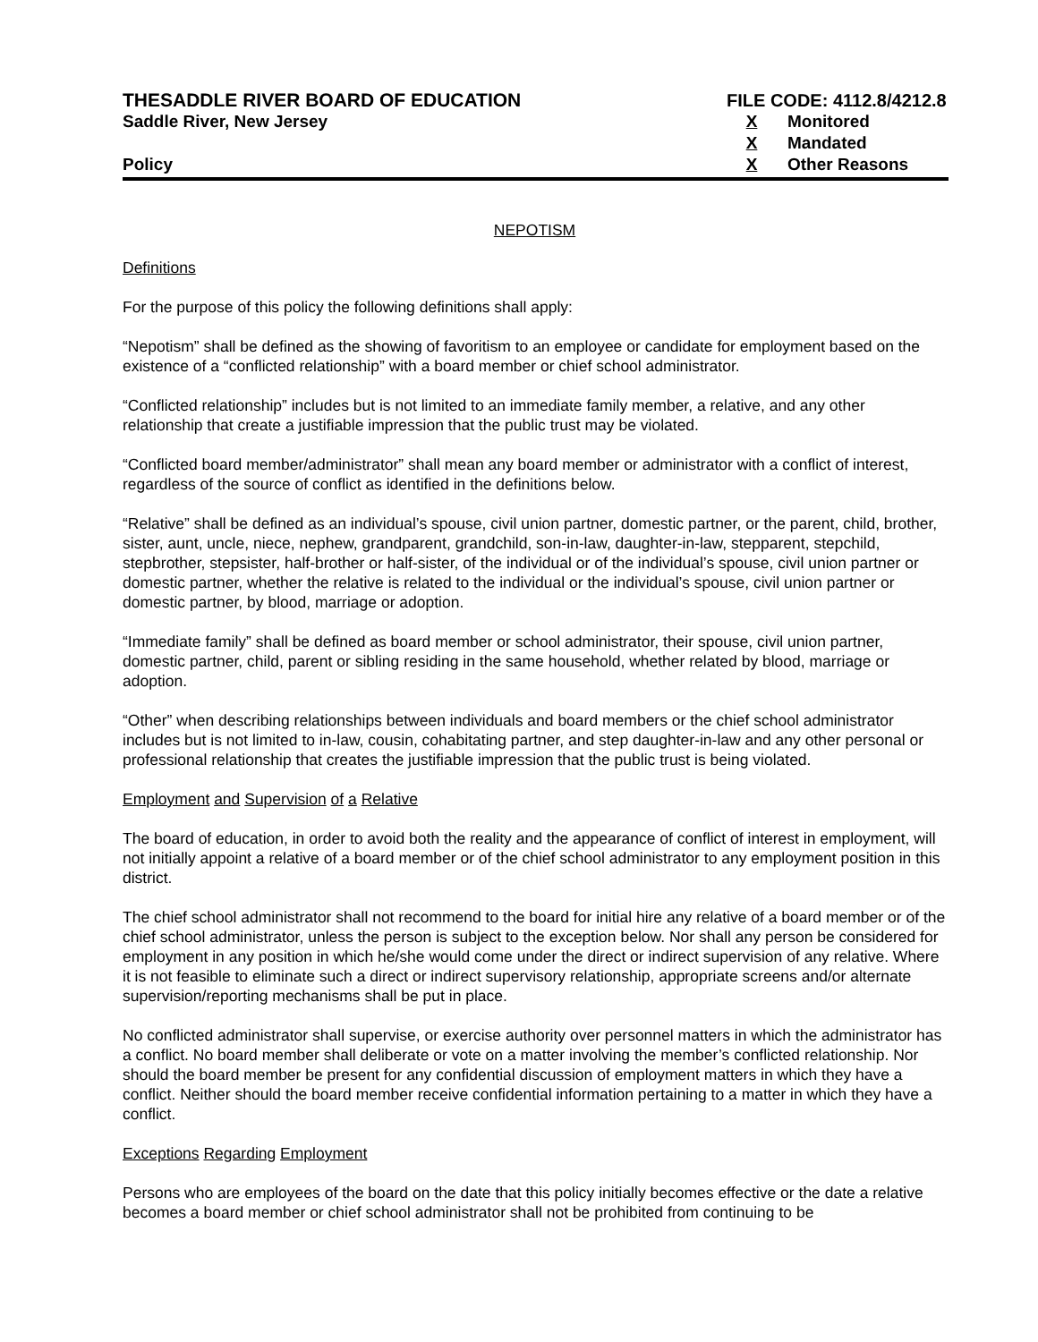THESADDLE RIVER BOARD OF EDUCATION
Saddle River, New Jersey
Policy
FILE CODE: 4112.8/4212.8
X Monitored
X Mandated
X Other Reasons
NEPOTISM
Definitions
For the purpose of this policy the following definitions shall apply:
“Nepotism” shall be defined as the showing of favoritism to an employee or candidate for employment based on the existence of a “conflicted relationship” with a board member or chief school administrator.
“Conflicted relationship” includes but is not limited to an immediate family member, a relative, and any other relationship that create a justifiable impression that the public trust may be violated.
“Conflicted board member/administrator” shall mean any board member or administrator with a conflict of interest, regardless of the source of conflict as identified in the definitions below.
“Relative” shall be defined as an individual’s spouse, civil union partner, domestic partner, or the parent, child, brother, sister, aunt, uncle, niece, nephew, grandparent, grandchild, son-in-law, daughter-in-law, stepparent, stepchild, stepbrother, stepsister, half-brother or half-sister, of the individual or of the individual’s spouse, civil union partner or domestic partner, whether the relative is related to the individual or the individual’s spouse, civil union partner or domestic partner, by blood, marriage or adoption.
“Immediate family” shall be defined as board member or school administrator, their spouse, civil union partner, domestic partner, child, parent or sibling residing in the same household, whether related by blood, marriage or adoption.
“Other” when describing relationships between individuals and board members or the chief school administrator includes but is not limited to in-law, cousin, cohabitating partner, and step daughter-in-law and any other personal or professional relationship that creates the justifiable impression that the public trust is being violated.
Employment and Supervision of a Relative
The board of education, in order to avoid both the reality and the appearance of conflict of interest in employment, will not initially appoint a relative of a board member or of the chief school administrator to any employment position in this district.
The chief school administrator shall not recommend to the board for initial hire any relative of a board member or of the chief school administrator, unless the person is subject to the exception below. Nor shall any person be considered for employment in any position in which he/she would come under the direct or indirect supervision of any relative. Where it is not feasible to eliminate such a direct or indirect supervisory relationship, appropriate screens and/or alternate supervision/reporting mechanisms shall be put in place.
No conflicted administrator shall supervise, or exercise authority over personnel matters in which the administrator has a conflict. No board member shall deliberate or vote on a matter involving the member’s conflicted relationship. Nor should the board member be present for any confidential discussion of employment matters in which they have a conflict. Neither should the board member receive confidential information pertaining to a matter in which they have a conflict.
Exceptions Regarding Employment
Persons who are employees of the board on the date that this policy initially becomes effective or the date a relative becomes a board member or chief school administrator shall not be prohibited from continuing to be